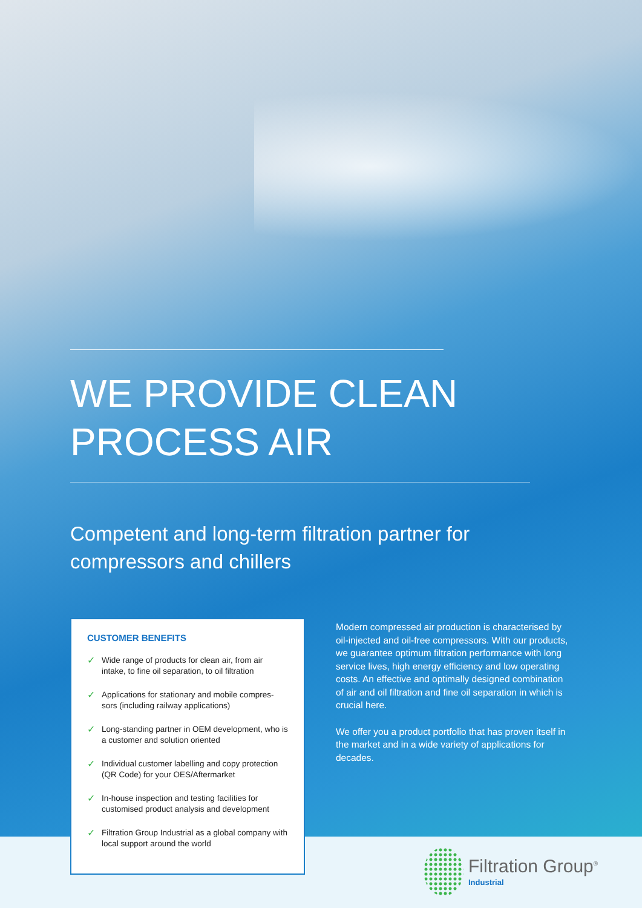WE PROVIDE CLEAN
PROCESS AIR
Competent and long-term filtration partner for
compressors and chillers
CUSTOMER BENEFITS
✓
Wide range of products for clean air, from air intake, to fine oil separation, to oil filtration
✓
Applications for stationary and mobile compres-sors (including railway applications)
✓
Long-standing partner in OEM development, who is a customer and solution oriented
✓
Individual customer labelling and copy protection (QR Code) for your OES/Aftermarket
✓
In-house inspection and testing facilities for customised product analysis and development
✓
Filtration Group Industrial as a global company with local support around the world
Modern compressed air production is characterised by oil-injected and oil-free compressors. With our products, we guarantee optimum filtration performance with long service lives, high energy efficiency and low operating costs. An effective and optimally designed combination of air and oil filtration and fine oil separation in which is crucial here.
We offer you a product portfolio that has proven itself in the market and in a wide variety of applications for decades.
Filtration Group<sup>®</sup>
Industrial